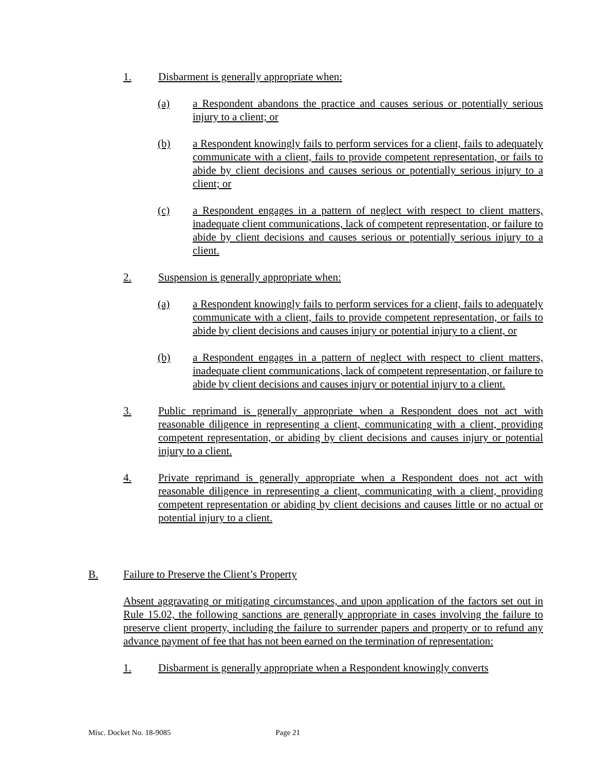1. Disbarment is generally appropriate when:
(a) a Respondent abandons the practice and causes serious or potentially serious injury to a client; or
(b) a Respondent knowingly fails to perform services for a client, fails to adequately communicate with a client, fails to provide competent representation, or fails to abide by client decisions and causes serious or potentially serious injury to a client; or
(c) a Respondent engages in a pattern of neglect with respect to client matters, inadequate client communications, lack of competent representation, or failure to abide by client decisions and causes serious or potentially serious injury to a client.
2. Suspension is generally appropriate when:
(a) a Respondent knowingly fails to perform services for a client, fails to adequately communicate with a client, fails to provide competent representation, or fails to abide by client decisions and causes injury or potential injury to a client, or
(b) a Respondent engages in a pattern of neglect with respect to client matters, inadequate client communications, lack of competent representation, or failure to abide by client decisions and causes injury or potential injury to a client.
3. Public reprimand is generally appropriate when a Respondent does not act with reasonable diligence in representing a client, communicating with a client, providing competent representation, or abiding by client decisions and causes injury or potential injury to a client.
4. Private reprimand is generally appropriate when a Respondent does not act with reasonable diligence in representing a client, communicating with a client, providing competent representation or abiding by client decisions and causes little or no actual or potential injury to a client.
B. Failure to Preserve the Client’s Property
Absent aggravating or mitigating circumstances, and upon application of the factors set out in Rule 15.02, the following sanctions are generally appropriate in cases involving the failure to preserve client property, including the failure to surrender papers and property or to refund any advance payment of fee that has not been earned on the termination of representation:
1. Disbarment is generally appropriate when a Respondent knowingly converts
Misc. Docket No. 18-9085 Page 21